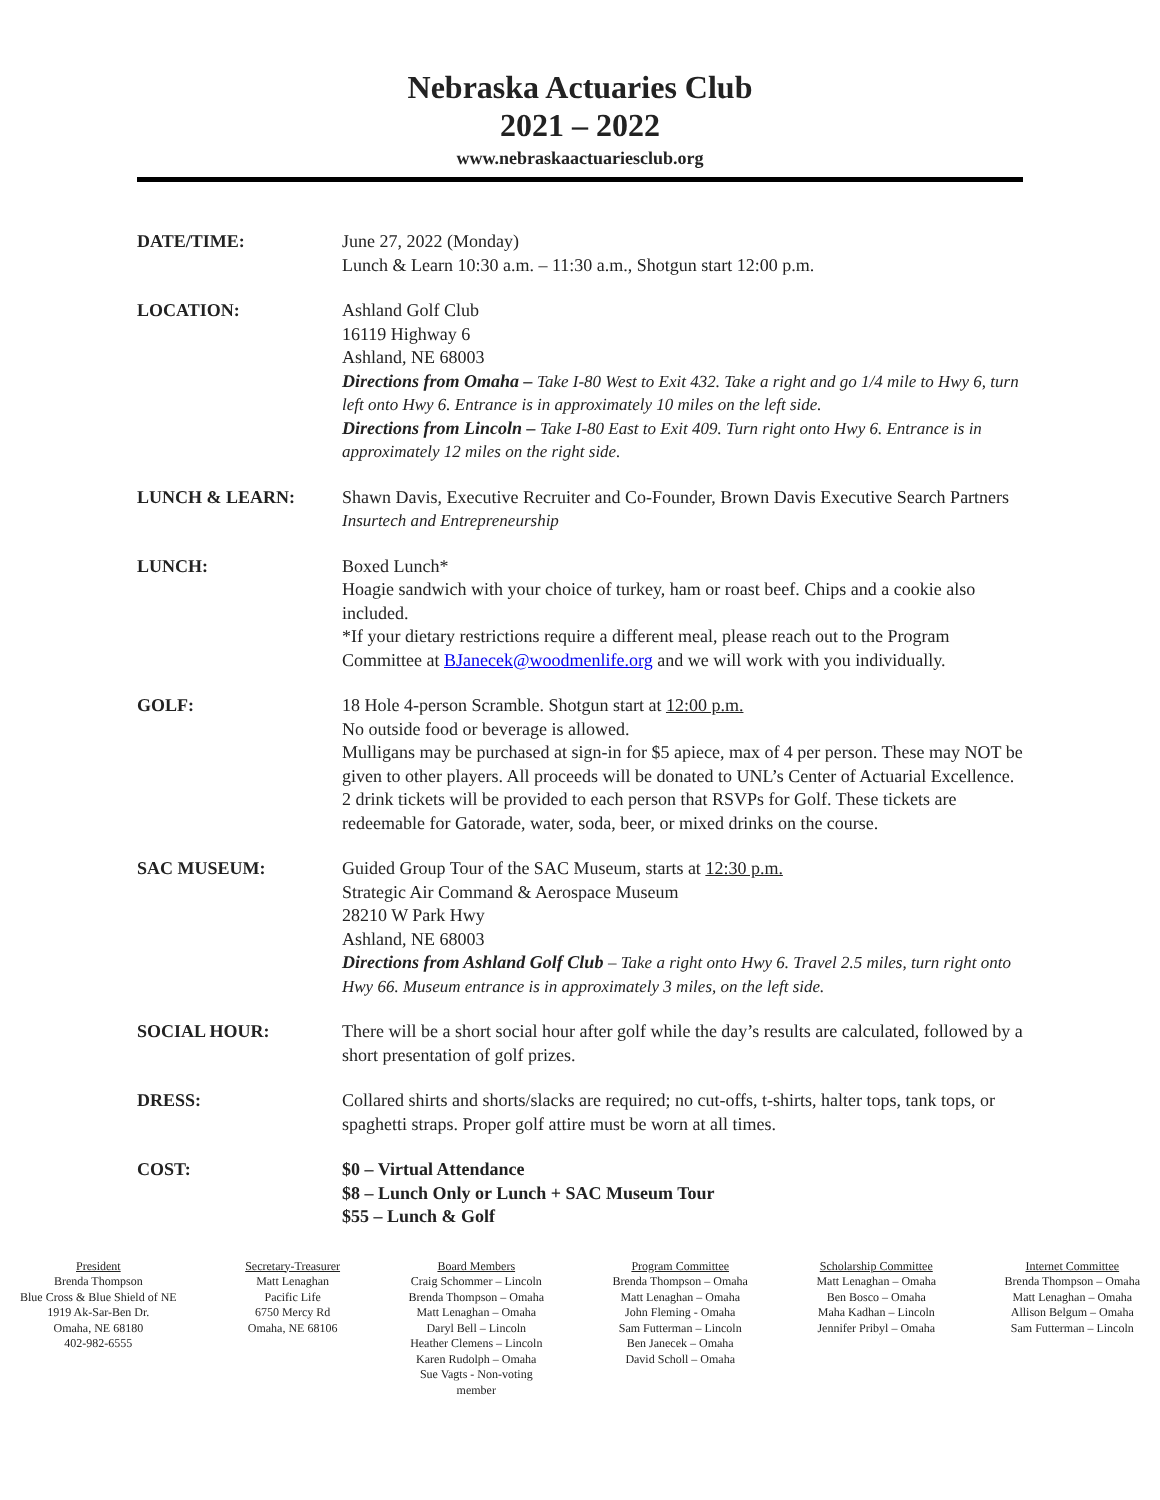Nebraska Actuaries Club
2021 – 2022
www.nebraskaactuariesclub.org
DATE/TIME: June 27, 2022 (Monday)
Lunch & Learn 10:30 a.m. – 11:30 a.m., Shotgun start 12:00 p.m.
LOCATION: Ashland Golf Club
16119 Highway 6
Ashland, NE 68003
Directions from Omaha – Take I-80 West to Exit 432. Take a right and go 1/4 mile to Hwy 6, turn left onto Hwy 6. Entrance is in approximately 10 miles on the left side.
Directions from Lincoln – Take I-80 East to Exit 409. Turn right onto Hwy 6. Entrance is in approximately 12 miles on the right side.
LUNCH & LEARN: Shawn Davis, Executive Recruiter and Co-Founder, Brown Davis Executive Search Partners
Insurtech and Entrepreneurship
LUNCH: Boxed Lunch*
Hoagie sandwich with your choice of turkey, ham or roast beef. Chips and a cookie also included.
*If your dietary restrictions require a different meal, please reach out to the Program Committee at BJanecek@woodmenlife.org and we will work with you individually.
GOLF: 18 Hole 4-person Scramble. Shotgun start at 12:00 p.m.
No outside food or beverage is allowed.
Mulligans may be purchased at sign-in for $5 apiece, max of 4 per person. These may NOT be given to other players. All proceeds will be donated to UNL’s Center of Actuarial Excellence.
2 drink tickets will be provided to each person that RSVPs for Golf. These tickets are redeemable for Gatorade, water, soda, beer, or mixed drinks on the course.
SAC MUSEUM: Guided Group Tour of the SAC Museum, starts at 12:30 p.m.
Strategic Air Command & Aerospace Museum
28210 W Park Hwy
Ashland, NE 68003
Directions from Ashland Golf Club – Take a right onto Hwy 6. Travel 2.5 miles, turn right onto Hwy 66. Museum entrance is in approximately 3 miles, on the left side.
SOCIAL HOUR: There will be a short social hour after golf while the day’s results are calculated, followed by a short presentation of golf prizes.
DRESS: Collared shirts and shorts/slacks are required; no cut-offs, t-shirts, halter tops, tank tops, or spaghetti straps. Proper golf attire must be worn at all times.
COST: $0 – Virtual Attendance
$8 – Lunch Only or Lunch + SAC Museum Tour
$55 – Lunch & Golf
President
Brenda Thompson
Blue Cross & Blue Shield of NE
1919 Ak-Sar-Ben Dr.
Omaha, NE 68180
402-982-6555
Secretary-Treasurer
Matt Lenaghan
Pacific Life
6750 Mercy Rd
Omaha, NE 68106
Board Members
Craig Schommer – Lincoln
Brenda Thompson – Omaha
Matt Lenaghan – Omaha
Daryl Bell – Lincoln
Heather Clemens – Lincoln
Karen Rudolph – Omaha
Sue Vagts - Non-voting
member
Program Committee
Brenda Thompson – Omaha
Matt Lenaghan – Omaha
John Fleming - Omaha
Sam Futterman – Lincoln
Ben Janecek – Omaha
David Scholl – Omaha
Scholarship Committee
Matt Lenaghan – Omaha
Ben Bosco – Omaha
Maha Kadhan – Lincoln
Jennifer Pribyl – Omaha
Internet Committee
Brenda Thompson – Omaha
Matt Lenaghan – Omaha
Allison Belgum – Omaha
Sam Futterman – Lincoln